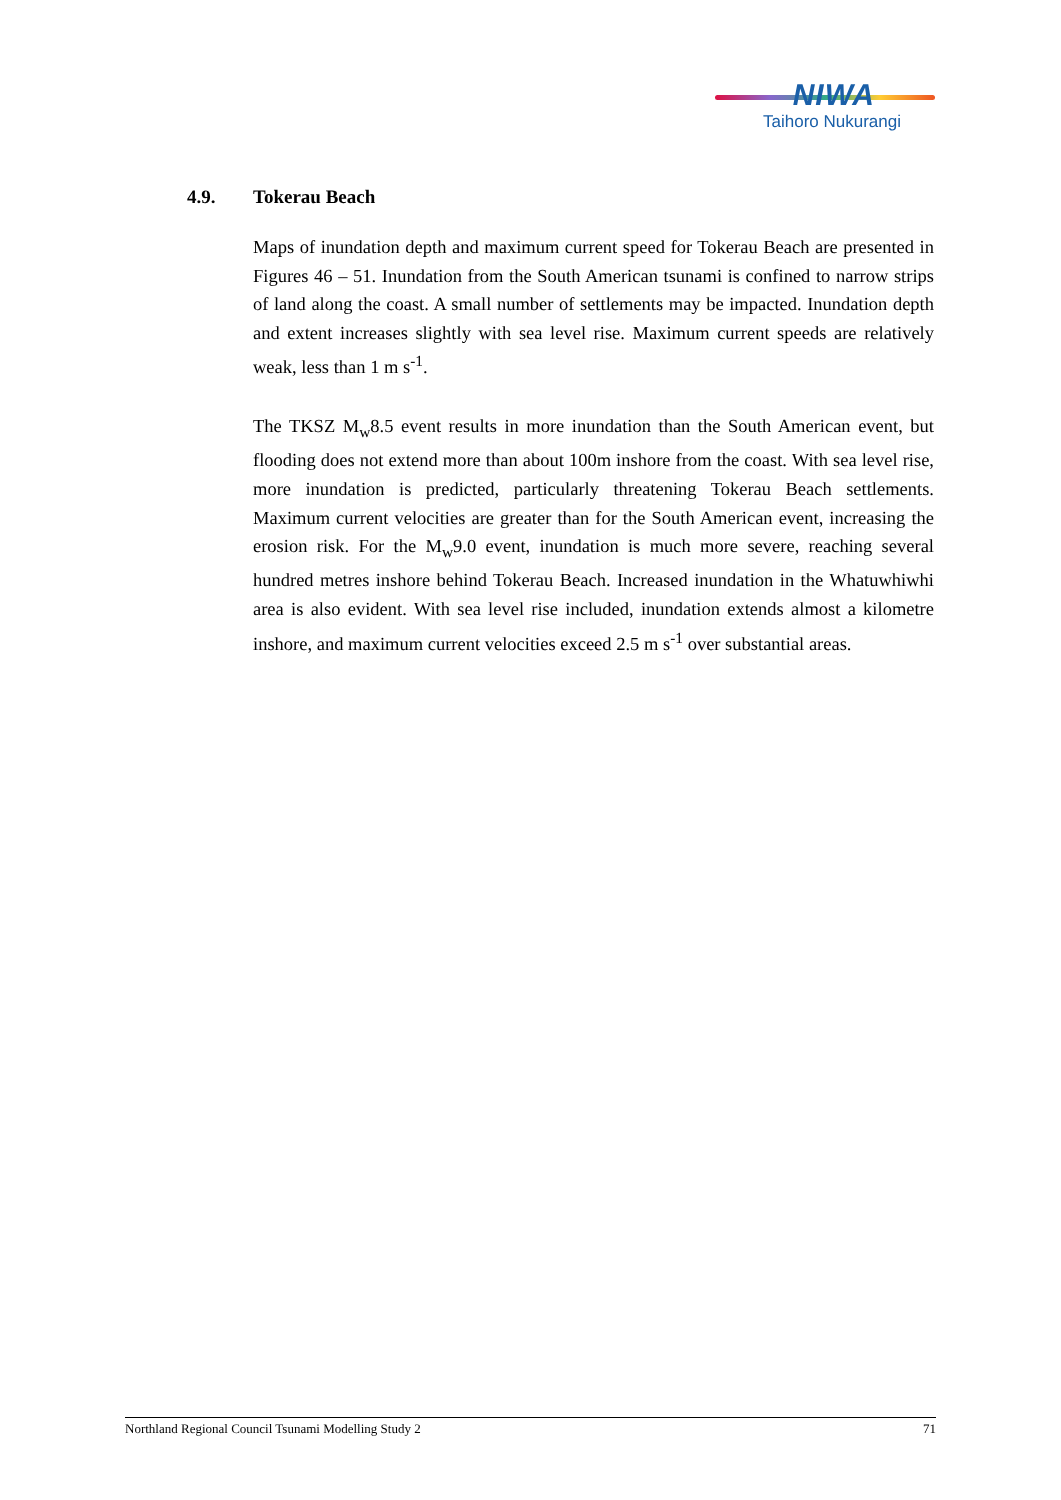NIWA
Taihoro Nukurangi
4.9. Tokerau Beach
Maps of inundation depth and maximum current speed for Tokerau Beach are presented in Figures 46 – 51. Inundation from the South American tsunami is confined to narrow strips of land along the coast. A small number of settlements may be impacted. Inundation depth and extent increases slightly with sea level rise. Maximum current speeds are relatively weak, less than 1 m s<sup>-1</sup>.
The TKSZ M<sub>w</sub>8.5 event results in more inundation than the South American event, but flooding does not extend more than about 100m inshore from the coast. With sea level rise, more inundation is predicted, particularly threatening Tokerau Beach settlements. Maximum current velocities are greater than for the South American event, increasing the erosion risk. For the M<sub>w</sub>9.0 event, inundation is much more severe, reaching several hundred metres inshore behind Tokerau Beach. Increased inundation in the Whatuwhiwhi area is also evident. With sea level rise included, inundation extends almost a kilometre inshore, and maximum current velocities exceed 2.5 m s<sup>-1</sup> over substantial areas.
Northland Regional Council Tsunami Modelling Study 2 71